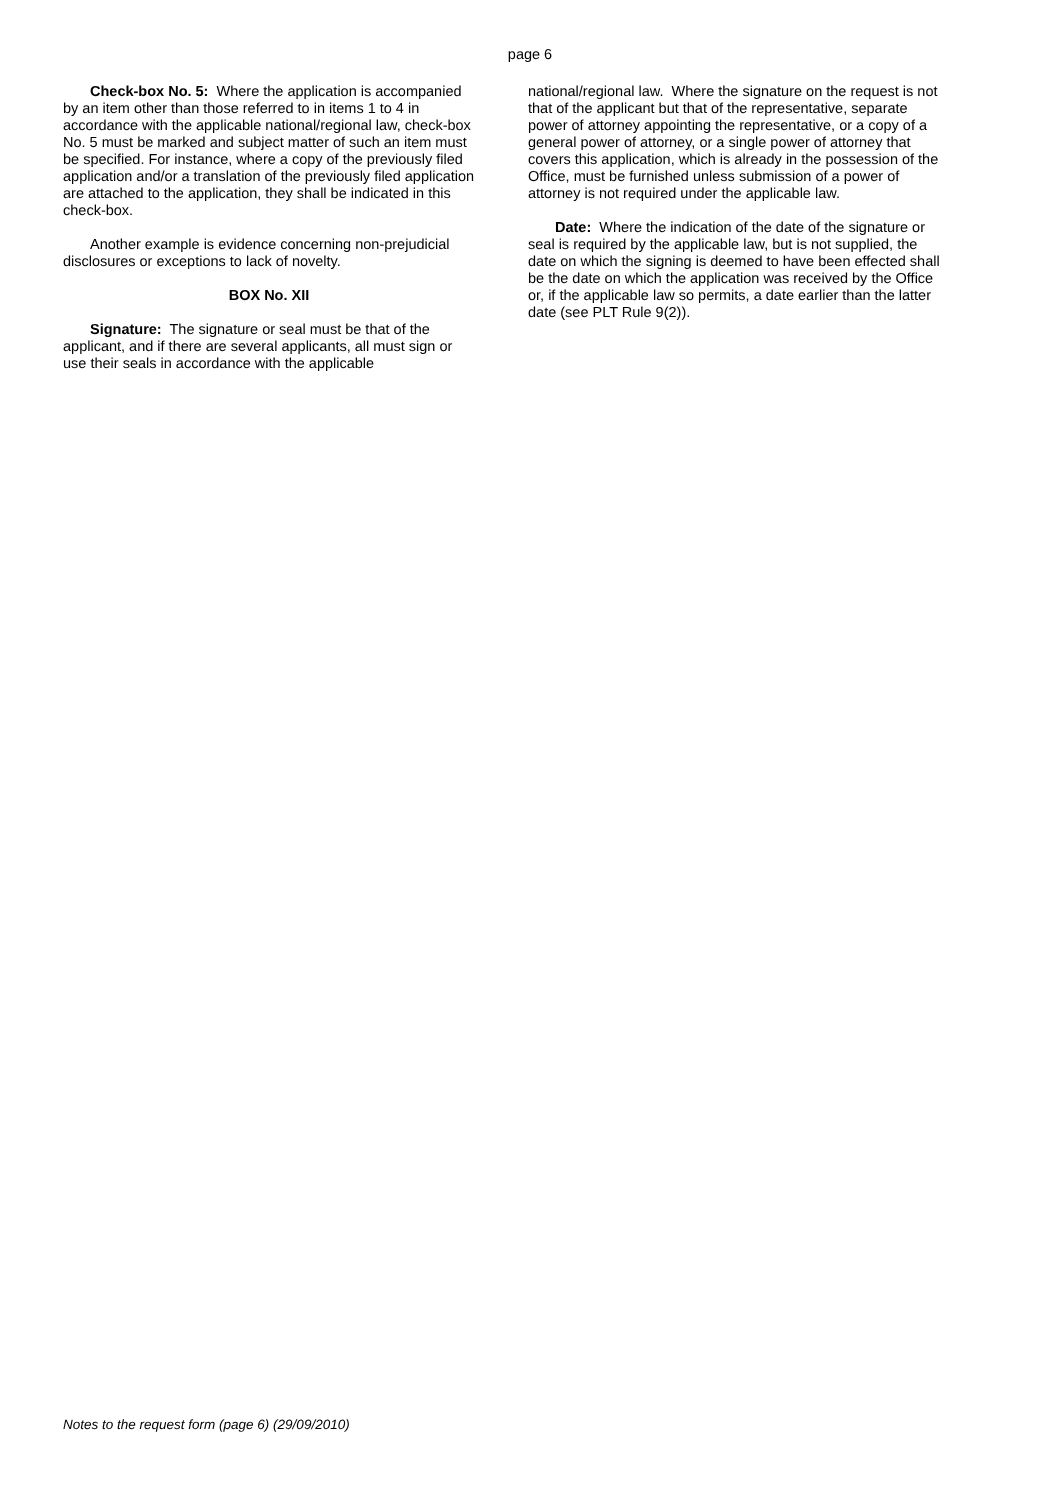page 6
Check-box No. 5: Where the application is accompanied by an item other than those referred to in items 1 to 4 in accordance with the applicable national/regional law, check-box No. 5 must be marked and subject matter of such an item must be specified. For instance, where a copy of the previously filed application and/or a translation of the previously filed application are attached to the application, they shall be indicated in this check-box.
Another example is evidence concerning non-prejudicial disclosures or exceptions to lack of novelty.
BOX No. XII
Signature: The signature or seal must be that of the applicant, and if there are several applicants, all must sign or use their seals in accordance with the applicable
national/regional law. Where the signature on the request is not that of the applicant but that of the representative, separate power of attorney appointing the representative, or a copy of a general power of attorney, or a single power of attorney that covers this application, which is already in the possession of the Office, must be furnished unless submission of a power of attorney is not required under the applicable law.
Date: Where the indication of the date of the signature or seal is required by the applicable law, but is not supplied, the date on which the signing is deemed to have been effected shall be the date on which the application was received by the Office or, if the applicable law so permits, a date earlier than the latter date (see PLT Rule 9(2)).
Notes to the request form (page 6) (29/09/2010)